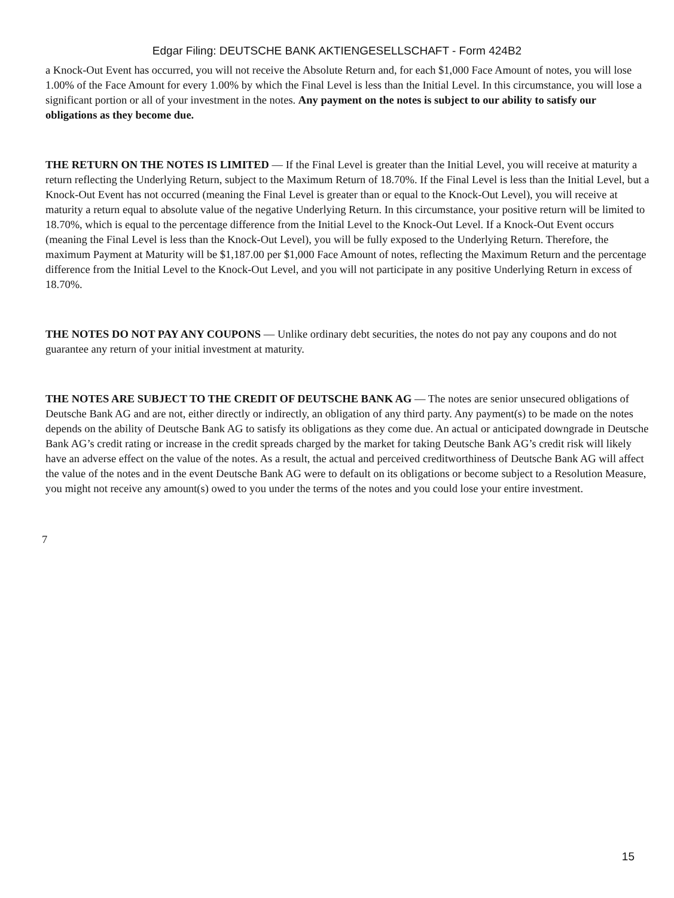Edgar Filing: DEUTSCHE BANK AKTIENGESELLSCHAFT - Form 424B2
a Knock-Out Event has occurred, you will not receive the Absolute Return and, for each $1,000 Face Amount of notes, you will lose 1.00% of the Face Amount for every 1.00% by which the Final Level is less than the Initial Level. In this circumstance, you will lose a significant portion or all of your investment in the notes. Any payment on the notes is subject to our ability to satisfy our obligations as they become due.
THE RETURN ON THE NOTES IS LIMITED — If the Final Level is greater than the Initial Level, you will receive at maturity a return reflecting the Underlying Return, subject to the Maximum Return of 18.70%. If the Final Level is less than the Initial Level, but a Knock-Out Event has not occurred (meaning the Final Level is greater than or equal to the Knock-Out Level), you will receive at maturity a return equal to absolute value of the negative Underlying Return. In this circumstance, your positive return will be limited to 18.70%, which is equal to the percentage difference from the Initial Level to the Knock-Out Level. If a Knock-Out Event occurs (meaning the Final Level is less than the Knock-Out Level), you will be fully exposed to the Underlying Return. Therefore, the maximum Payment at Maturity will be $1,187.00 per $1,000 Face Amount of notes, reflecting the Maximum Return and the percentage difference from the Initial Level to the Knock-Out Level, and you will not participate in any positive Underlying Return in excess of 18.70%.
THE NOTES DO NOT PAY ANY COUPONS — Unlike ordinary debt securities, the notes do not pay any coupons and do not guarantee any return of your initial investment at maturity.
THE NOTES ARE SUBJECT TO THE CREDIT OF DEUTSCHE BANK AG — The notes are senior unsecured obligations of Deutsche Bank AG and are not, either directly or indirectly, an obligation of any third party. Any payment(s) to be made on the notes depends on the ability of Deutsche Bank AG to satisfy its obligations as they come due. An actual or anticipated downgrade in Deutsche Bank AG’s credit rating or increase in the credit spreads charged by the market for taking Deutsche Bank AG’s credit risk will likely have an adverse effect on the value of the notes. As a result, the actual and perceived creditworthiness of Deutsche Bank AG will affect the value of the notes and in the event Deutsche Bank AG were to default on its obligations or become subject to a Resolution Measure, you might not receive any amount(s) owed to you under the terms of the notes and you could lose your entire investment.
7
15